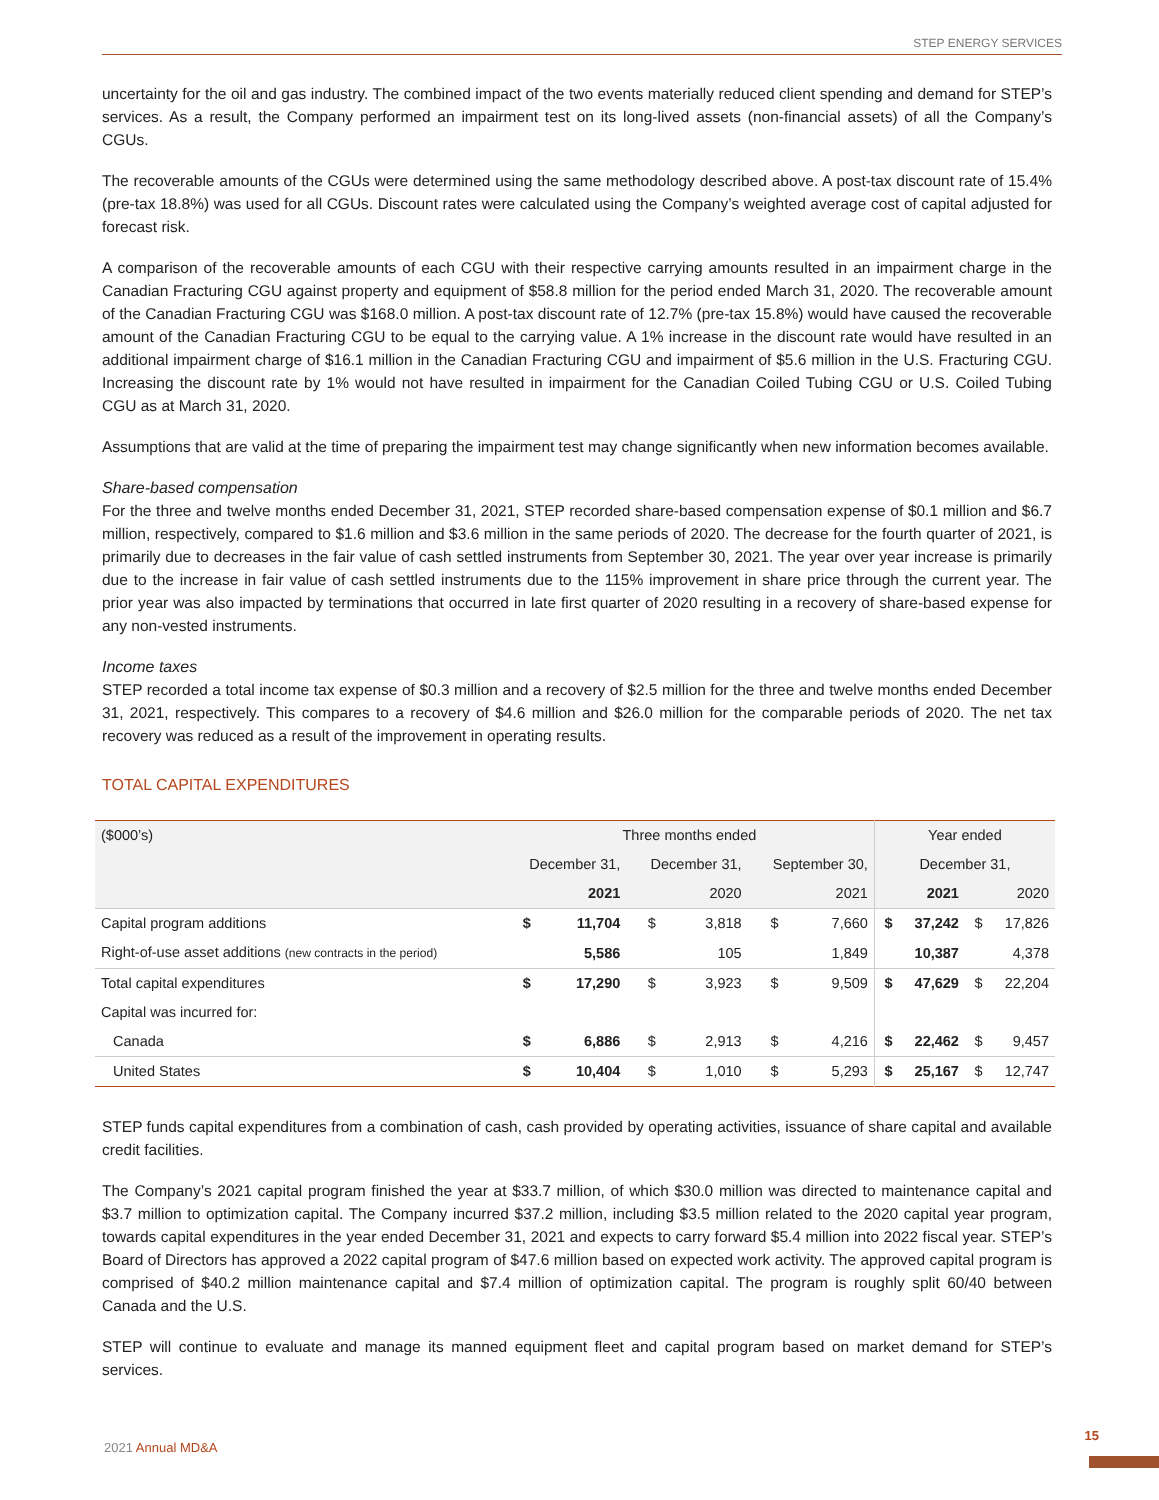STEP ENERGY SERVICES
uncertainty for the oil and gas industry. The combined impact of the two events materially reduced client spending and demand for STEP’s services. As a result, the Company performed an impairment test on its long-lived assets (non-financial assets) of all the Company’s CGUs.
The recoverable amounts of the CGUs were determined using the same methodology described above. A post-tax discount rate of 15.4% (pre-tax 18.8%) was used for all CGUs. Discount rates were calculated using the Company’s weighted average cost of capital adjusted for forecast risk.
A comparison of the recoverable amounts of each CGU with their respective carrying amounts resulted in an impairment charge in the Canadian Fracturing CGU against property and equipment of $58.8 million for the period ended March 31, 2020. The recoverable amount of the Canadian Fracturing CGU was $168.0 million. A post-tax discount rate of 12.7% (pre-tax 15.8%) would have caused the recoverable amount of the Canadian Fracturing CGU to be equal to the carrying value. A 1% increase in the discount rate would have resulted in an additional impairment charge of $16.1 million in the Canadian Fracturing CGU and impairment of $5.6 million in the U.S. Fracturing CGU. Increasing the discount rate by 1% would not have resulted in impairment for the Canadian Coiled Tubing CGU or U.S. Coiled Tubing CGU as at March 31, 2020.
Assumptions that are valid at the time of preparing the impairment test may change significantly when new information becomes available.
Share-based compensation
For the three and twelve months ended December 31, 2021, STEP recorded share-based compensation expense of $0.1 million and $6.7 million, respectively, compared to $1.6 million and $3.6 million in the same periods of 2020. The decrease for the fourth quarter of 2021, is primarily due to decreases in the fair value of cash settled instruments from September 30, 2021. The year over year increase is primarily due to the increase in fair value of cash settled instruments due to the 115% improvement in share price through the current year. The prior year was also impacted by terminations that occurred in late first quarter of 2020 resulting in a recovery of share-based expense for any non-vested instruments.
Income taxes
STEP recorded a total income tax expense of $0.3 million and a recovery of $2.5 million for the three and twelve months ended December 31, 2021, respectively. This compares to a recovery of $4.6 million and $26.0 million for the comparable periods of 2020. The net tax recovery was reduced as a result of the improvement in operating results.
TOTAL CAPITAL EXPENDITURES
| ($000’s) | Three months ended | | | | | | Year ended | | | |
| --- | --- | --- | --- | --- | --- | --- | --- | --- | --- | --- |
| | December 31, | | December 31, | | September 30, | | December 31, | | | |
| | 2021 | | 2020 | | 2021 | | 2021 | | 2020 | |
| Capital program additions | $ | 11,704 | $ | 3,818 | $ | 7,660 | $ | 37,242 | $ | 17,826 |
| Right-of-use asset additions (new contracts in the period) | | 5,586 | | 105 | | 1,849 | | 10,387 | | 4,378 |
| Total capital expenditures | $ | 17,290 | $ | 3,923 | $ | 9,509 | $ | 47,629 | $ | 22,204 |
| Capital was incurred for: | | | | | | | | | | |
| Canada | $ | 6,886 | $ | 2,913 | $ | 4,216 | $ | 22,462 | $ | 9,457 |
| United States | $ | 10,404 | $ | 1,010 | $ | 5,293 | $ | 25,167 | $ | 12,747 |
STEP funds capital expenditures from a combination of cash, cash provided by operating activities, issuance of share capital and available credit facilities.
The Company’s 2021 capital program finished the year at $33.7 million, of which $30.0 million was directed to maintenance capital and $3.7 million to optimization capital. The Company incurred $37.2 million, including $3.5 million related to the 2020 capital year program, towards capital expenditures in the year ended December 31, 2021 and expects to carry forward $5.4 million into 2022 fiscal year. STEP’s Board of Directors has approved a 2022 capital program of $47.6 million based on expected work activity. The approved capital program is comprised of $40.2 million maintenance capital and $7.4 million of optimization capital. The program is roughly split 60/40 between Canada and the U.S.
STEP will continue to evaluate and manage its manned equipment fleet and capital program based on market demand for STEP’s services.
2021 Annual MD&A
15